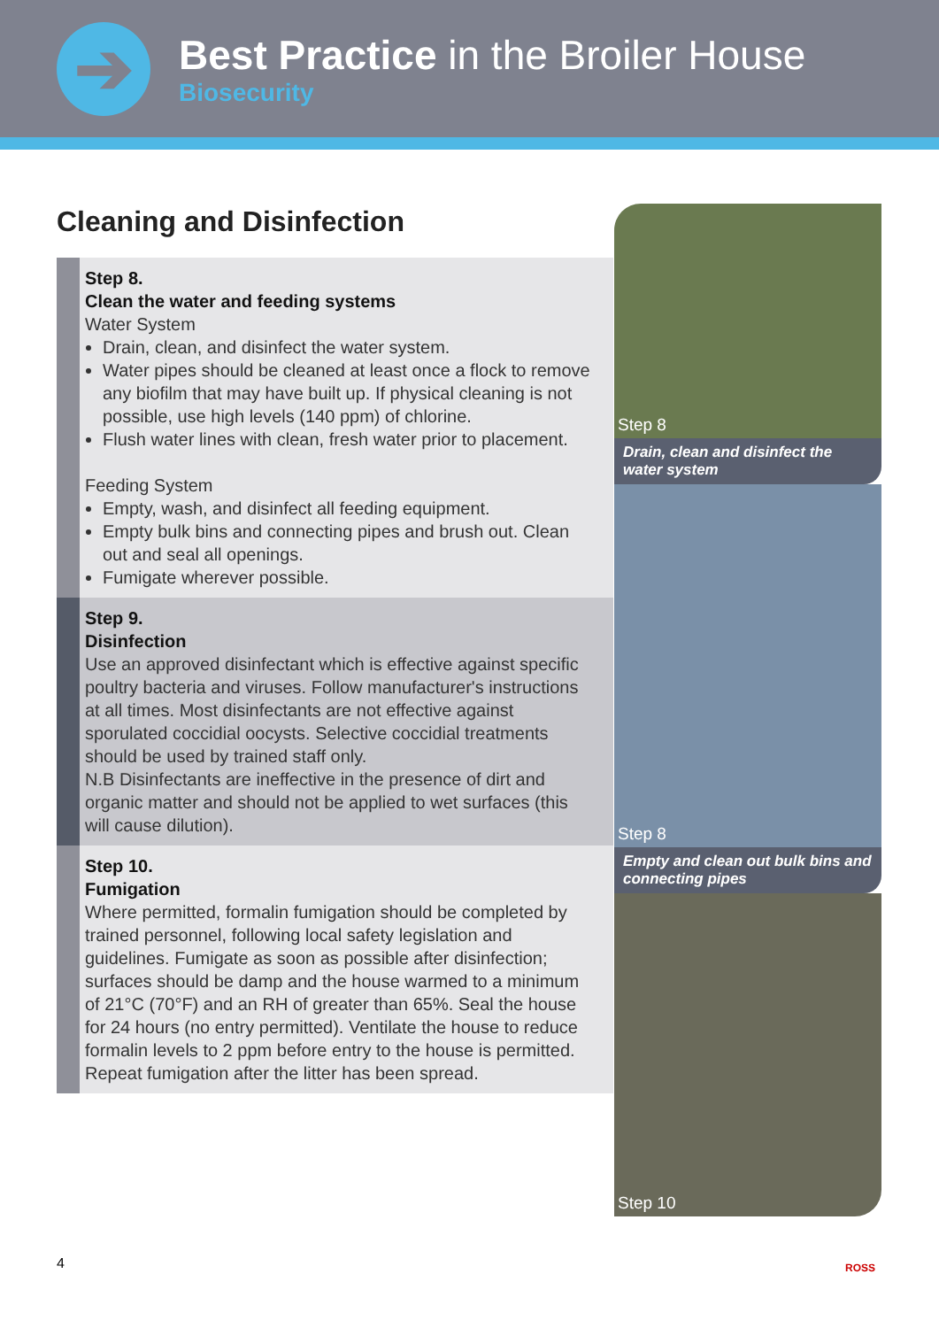➔
Best Practice in the Broiler House
Biosecurity
Cleaning and Disinfection
Step 8.
Clean the water and feeding systems
Water System
Drain, clean, and disinfect the water system.
Water pipes should be cleaned at least once a flock to remove any biofilm that may have built up. If physical cleaning is not possible, use high levels (140 ppm) of chlorine.
Flush water lines with clean, fresh water prior to placement.
Feeding System
Empty, wash, and disinfect all feeding equipment.
Empty bulk bins and connecting pipes and brush out. Clean out and seal all openings.
Fumigate wherever possible.
Step 9.
Disinfection
Use an approved disinfectant which is effective against specific poultry bacteria and viruses. Follow manufacturer's instructions at all times. Most disinfectants are not effective against sporulated coccidial oocysts. Selective coccidial treatments should be used by trained staff only.
N.B Disinfectants are ineffective in the presence of dirt and organic matter and should not be applied to wet surfaces (this will cause dilution).
Step 10.
Fumigation
Where permitted, formalin fumigation should be completed by trained personnel, following local safety legislation and guidelines. Fumigate as soon as possible after disinfection; surfaces should be damp and the house warmed to a minimum of 21°C (70°F) and an RH of greater than 65%. Seal the house for 24 hours (no entry permitted). Ventilate the house to reduce formalin levels to 2 ppm before entry to the house is permitted. Repeat fumigation after the litter has been spread.
Step 8
Drain, clean and disinfect the water system
Step 8
Empty and clean out bulk bins and connecting pipes
Step 10
4 ROSS